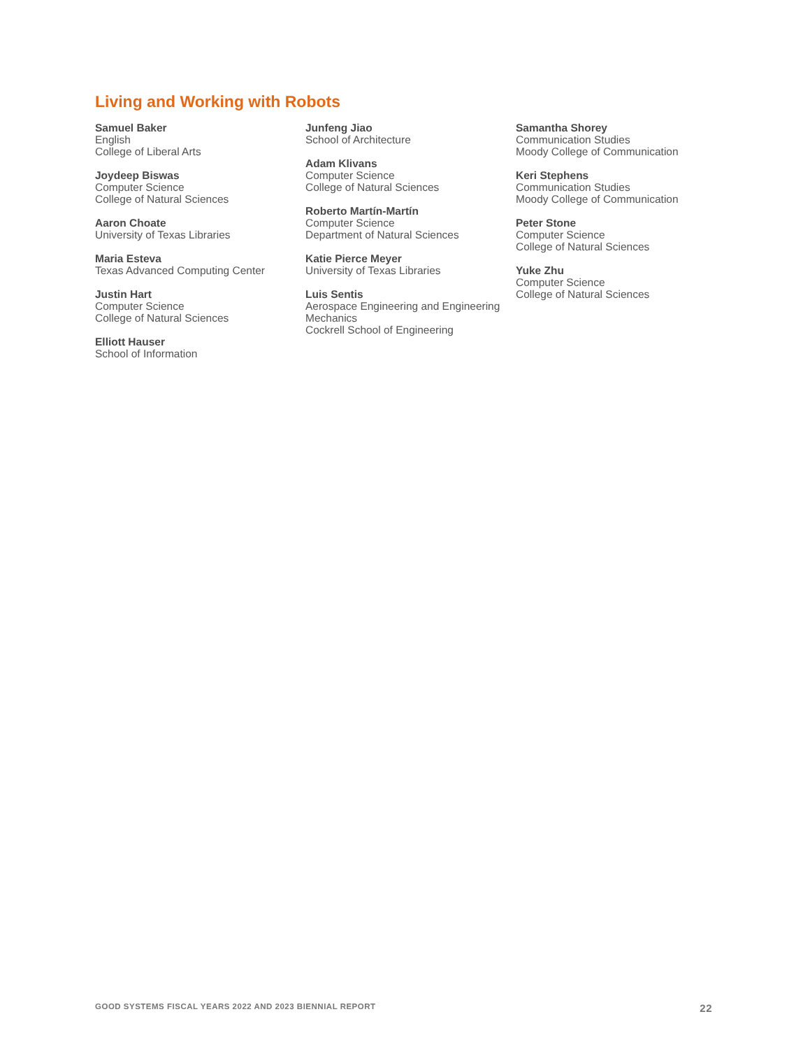Living and Working with Robots
Samuel Baker
English
College of Liberal Arts
Joydeep Biswas
Computer Science
College of Natural Sciences
Aaron Choate
University of Texas Libraries
Maria Esteva
Texas Advanced Computing Center
Justin Hart
Computer Science
College of Natural Sciences
Elliott Hauser
School of Information
Junfeng Jiao
School of Architecture
Adam Klivans
Computer Science
College of Natural Sciences
Roberto Martín-Martín
Computer Science
Department of Natural Sciences
Katie Pierce Meyer
University of Texas Libraries
Luis Sentis
Aerospace Engineering and Engineering Mechanics
Cockrell School of Engineering
Samantha Shorey
Communication Studies
Moody College of Communication
Keri Stephens
Communication Studies
Moody College of Communication
Peter Stone
Computer Science
College of Natural Sciences
Yuke Zhu
Computer Science
College of Natural Sciences
GOOD SYSTEMS FISCAL YEARS 2022 AND 2023 BIENNIAL REPORT 22